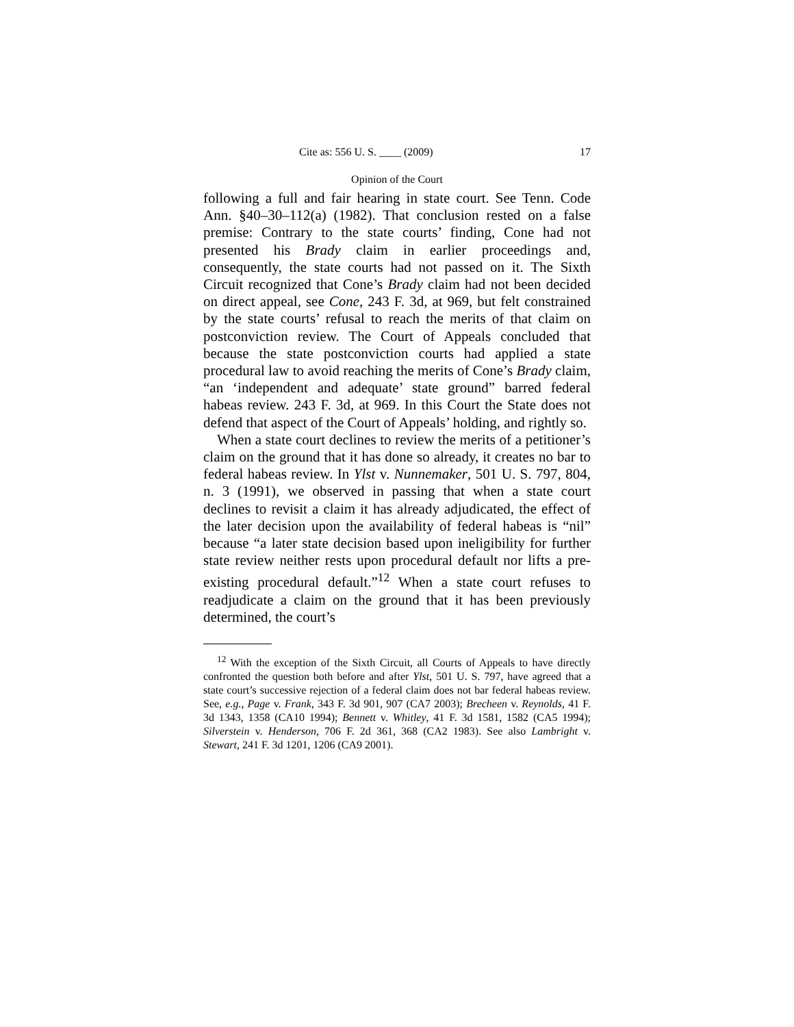Cite as: 556 U. S. ____ (2009) 17
Opinion of the Court
following a full and fair hearing in state court. See Tenn. Code Ann. §40–30–112(a) (1982). That conclusion rested on a false premise: Contrary to the state courts’ finding, Cone had not presented his Brady claim in earlier proceedings and, consequently, the state courts had not passed on it. The Sixth Circuit recognized that Cone’s Brady claim had not been decided on direct appeal, see Cone, 243 F. 3d, at 969, but felt constrained by the state courts’ refusal to reach the merits of that claim on postconviction review. The Court of Appeals concluded that because the state postconviction courts had applied a state procedural law to avoid reaching the merits of Cone’s Brady claim, “an ‘independent and adequate’ state ground” barred federal habeas review. 243 F. 3d, at 969. In this Court the State does not defend that aspect of the Court of Appeals’ holding, and rightly so.
When a state court declines to review the merits of a petitioner’s claim on the ground that it has done so already, it creates no bar to federal habeas review. In Ylst v. Nunnemaker, 501 U. S. 797, 804, n. 3 (1991), we observed in passing that when a state court declines to revisit a claim it has already adjudicated, the effect of the later decision upon the availability of federal habeas is “nil” because “a later state decision based upon ineligibility for further state review neither rests upon procedural default nor lifts a pre-existing procedural default.”<sup>12</sup> When a state court refuses to readjudicate a claim on the ground that it has been previously determined, the court’s
<sup>12</sup> With the exception of the Sixth Circuit, all Courts of Appeals to have directly confronted the question both before and after Ylst, 501 U. S. 797, have agreed that a state court’s successive rejection of a federal claim does not bar federal habeas review. See, e.g., Page v. Frank, 343 F. 3d 901, 907 (CA7 2003); Brecheen v. Reynolds, 41 F. 3d 1343, 1358 (CA10 1994); Bennett v. Whitley, 41 F. 3d 1581, 1582 (CA5 1994); Silverstein v. Henderson, 706 F. 2d 361, 368 (CA2 1983). See also Lambright v. Stewart, 241 F. 3d 1201, 1206 (CA9 2001).